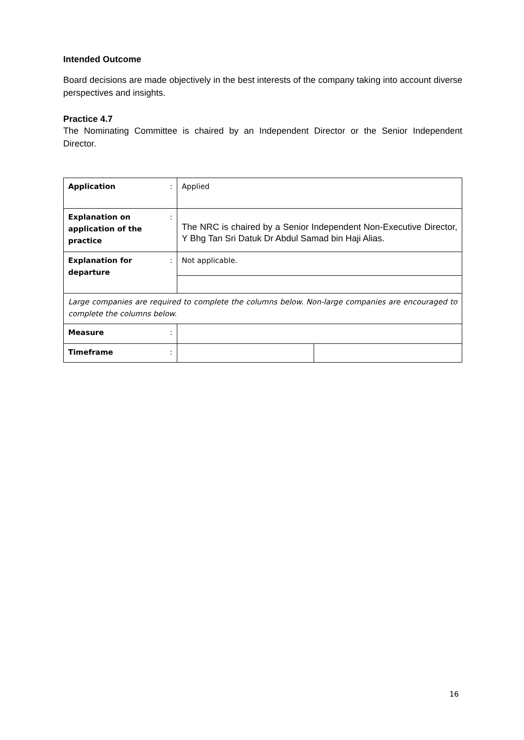Intended Outcome
Board decisions are made objectively in the best interests of the company taking into account diverse perspectives and insights.
Practice 4.7
The Nominating Committee is chaired by an Independent Director or the Senior Independent Director.
| Application | : | Applied | |
| Explanation on application of the practice | : | The NRC is chaired by a Senior Independent Non-Executive Director, Y Bhg Tan Sri Datuk Dr Abdul Samad bin Haji Alias. | |
| Explanation for departure | : | Not applicable. | |
| Large companies are required to complete the columns below. Non-large companies are encouraged to complete the columns below. | | | |
| Measure | : | | |
| Timeframe | : | | |
16